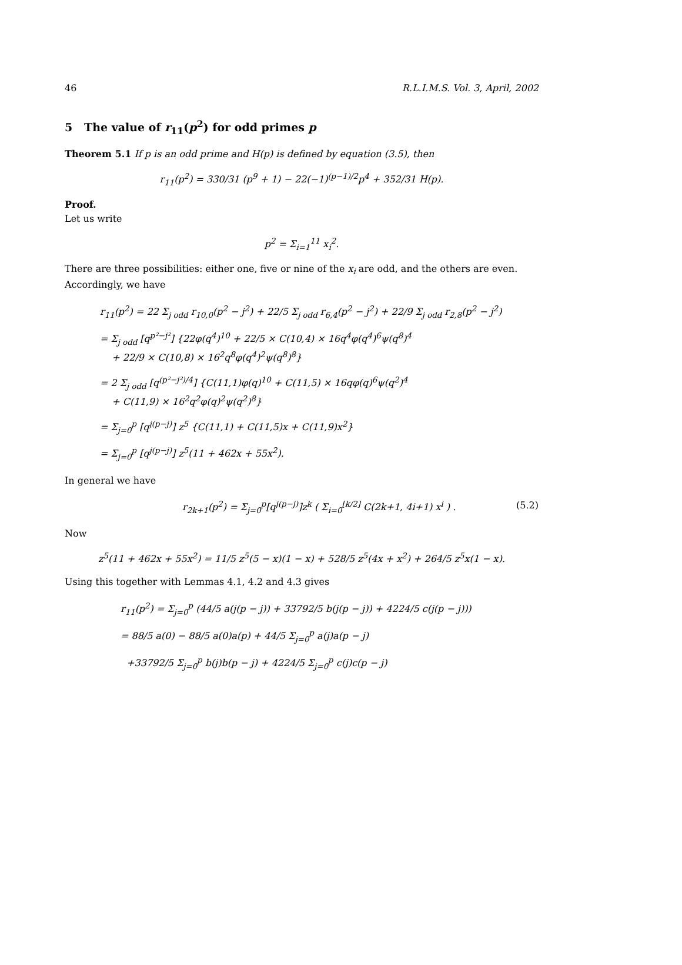46 R.L.I.M.S. Vol. 3, April, 2002
5 The value of r<sub>11</sub>(p<sup>2</sup>) for odd primes p
Theorem 5.1 If p is an odd prime and H(p) is defined by equation (3.5), then
r<sub>11</sub>(p<sup>2</sup>) = 330/31 (p<sup>9</sup> + 1) − 22(−1)<sup>(p−1)/2</sup>p<sup>4</sup> + 352/31 H(p).
Proof.
Let us write
p<sup>2</sup> = Σ<sub>i=1</sub><sup>11</sup> x<sub>i</sub><sup>2</sup>.
There are three possibilities: either one, five or nine of the x<sub>i</sub> are odd, and the others are even. Accordingly, we have
r<sub>11</sub>(p<sup>2</sup>) = 22 Σ<sub>j odd</sub> r<sub>10,0</sub>(p<sup>2</sup> − j<sup>2</sup>) + 22/5 Σ<sub>j odd</sub> r<sub>6,4</sub>(p<sup>2</sup> − j<sup>2</sup>) + 22/9 Σ<sub>j odd</sub> r<sub>2,8</sub>(p<sup>2</sup> − j<sup>2</sup>)
= Σ<sub>j odd</sub> [q<sup>p²−j²</sup>] {22φ(q<sup>4</sup>)<sup>10</sup> + 22/5 × C(10,4) × 16q<sup>4</sup>φ(q<sup>4</sup>)<sup>6</sup>ψ(q<sup>8</sup>)<sup>4</sup>
+ 22/9 × C(10,8) × 16<sup>2</sup>q<sup>8</sup>φ(q<sup>4</sup>)<sup>2</sup>ψ(q<sup>8</sup>)<sup>8</sup>}
= 2 Σ<sub>j odd</sub> [q<sup>(p²−j²)/4</sup>] {C(11,1)φ(q)<sup>10</sup> + C(11,5) × 16qφ(q)<sup>6</sup>ψ(q<sup>2</sup>)<sup>4</sup>
+ C(11,9) × 16<sup>2</sup>q<sup>2</sup>φ(q)<sup>2</sup>ψ(q<sup>2</sup>)<sup>8</sup>}
= Σ<sub>j=0</sub><sup>p</sup> [q<sup>j(p−j)</sup>] z<sup>5</sup> {C(11,1) + C(11,5)x + C(11,9)x<sup>2</sup>}
= Σ<sub>j=0</sub><sup>p</sup> [q<sup>j(p−j)</sup>] z<sup>5</sup>(11 + 462x + 55x<sup>2</sup>).
In general we have
r<sub>2k+1</sub>(p<sup>2</sup>) = Σ<sub>j=0</sub><sup>p</sup>[q<sup>j(p−j)</sup>]z<sup>k</sup> ( Σ<sub>i=0</sub><sup>⌊k/2⌋</sup> C(2k+1, 4i+1) x<sup>i</sup> ) . (5.2)
Now
z<sup>5</sup>(11 + 462x + 55x<sup>2</sup>) = 11/5 z<sup>5</sup>(5 − x)(1 − x) + 528/5 z<sup>5</sup>(4x + x<sup>2</sup>) + 264/5 z<sup>5</sup>x(1 − x).
Using this together with Lemmas 4.1, 4.2 and 4.3 gives
r<sub>11</sub>(p<sup>2</sup>) = Σ<sub>j=0</sub><sup>p</sup> (44/5 a(j(p − j)) + 33792/5 b(j(p − j)) + 4224/5 c(j(p − j)))
= 88/5 a(0) − 88/5 a(0)a(p) + 44/5 Σ<sub>j=0</sub><sup>p</sup> a(j)a(p − j)
+33792/5 Σ<sub>j=0</sub><sup>p</sup> b(j)b(p − j) + 4224/5 Σ<sub>j=0</sub><sup>p</sup> c(j)c(p − j)